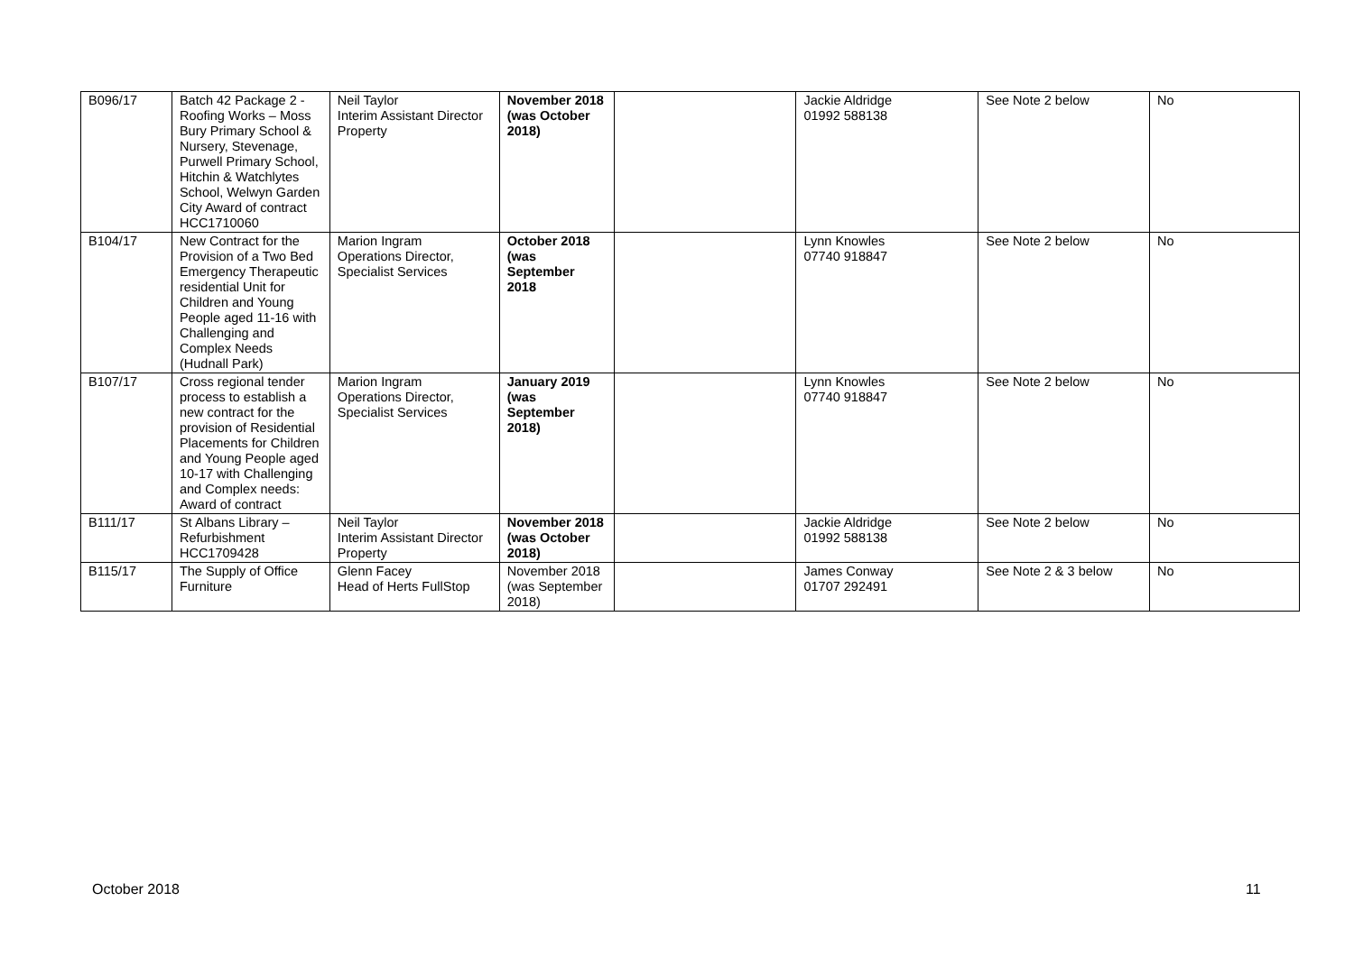| B096/17 | Batch 42 Package 2 - Roofing Works – Moss Bury Primary School & Nursery, Stevenage, Purwell Primary School, Hitchin & Watchlytes School, Welwyn Garden City Award of contract HCC1710060 | Neil Taylor Interim Assistant Director Property | November 2018 (was October 2018) | | Jackie Aldridge 01992 588138 | See Note 2 below | No |
| B104/17 | New Contract for the Provision of a Two Bed Emergency Therapeutic residential Unit for Children and Young People aged 11-16 with Challenging and Complex Needs (Hudnall Park) | Marion Ingram Operations Director, Specialist Services | October 2018 (was September 2018 | | Lynn Knowles 07740 918847 | See Note 2 below | No |
| B107/17 | Cross regional tender process to establish a new contract for the provision of Residential Placements for Children and Young People aged 10-17 with Challenging and Complex needs: Award of contract | Marion Ingram Operations Director, Specialist Services | January 2019 (was September 2018) | | Lynn Knowles 07740 918847 | See Note 2 below | No |
| B111/17 | St Albans Library – Refurbishment HCC1709428 | Neil Taylor Interim Assistant Director Property | November 2018 (was October 2018) | | Jackie Aldridge 01992 588138 | See Note 2 below | No |
| B115/17 | The Supply of Office Furniture | Glenn Facey Head of Herts FullStop | November 2018 (was September 2018) | | James Conway 01707 292491 | See Note 2 & 3 below | No |
October 2018 11